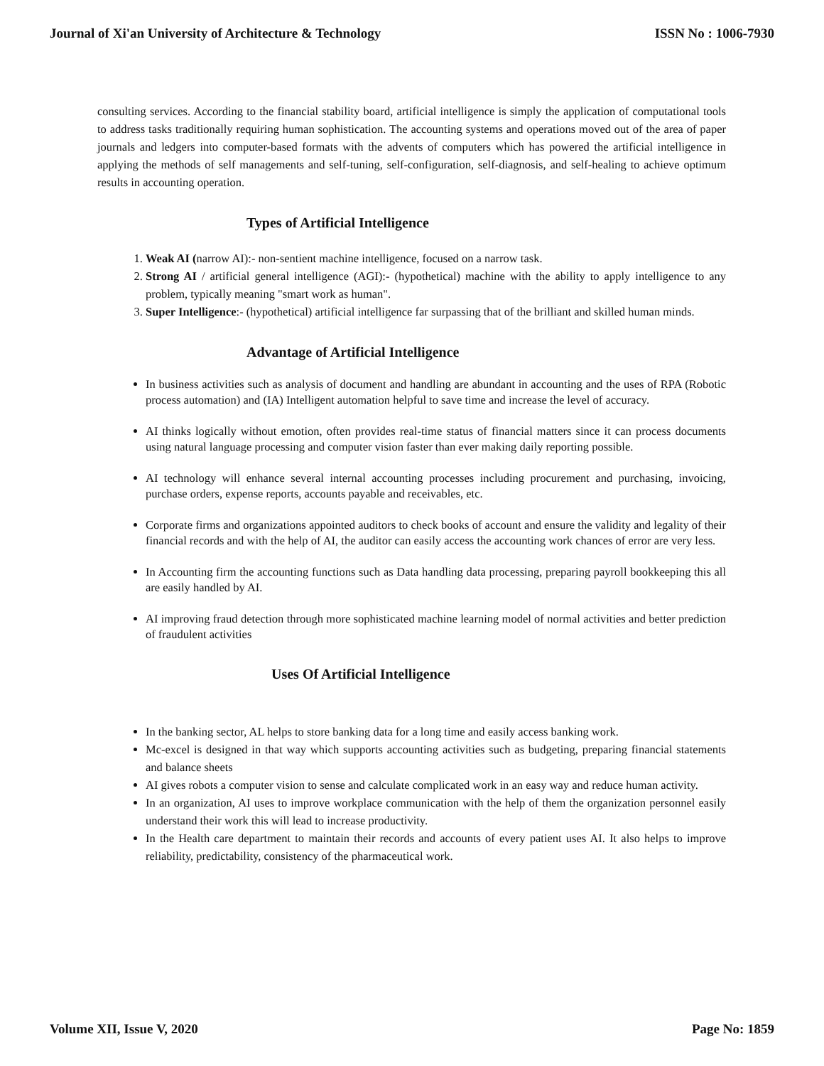Journal of Xi'an University of Architecture & Technology ISSN No : 1006-7930
consulting services. According to the financial stability board, artificial intelligence is simply the application of computational tools to address tasks traditionally requiring human sophistication. The accounting systems and operations moved out of the area of paper journals and ledgers into computer-based formats with the advents of computers which has powered the artificial intelligence in applying the methods of self managements and self-tuning, self-configuration, self-diagnosis, and self-healing to achieve optimum results in accounting operation.
Types of Artificial Intelligence
1. Weak AI (narrow AI):- non-sentient machine intelligence, focused on a narrow task.
2. Strong AI / artificial general intelligence (AGI):- (hypothetical) machine with the ability to apply intelligence to any problem, typically meaning "smart work as human".
3. Super Intelligence:- (hypothetical) artificial intelligence far surpassing that of the brilliant and skilled human minds.
Advantage of Artificial Intelligence
In business activities such as analysis of document and handling are abundant in accounting and the uses of RPA (Robotic process automation) and (IA) Intelligent automation helpful to save time and increase the level of accuracy.
AI thinks logically without emotion, often provides real-time status of financial matters since it can process documents using natural language processing and computer vision faster than ever making daily reporting possible.
AI technology will enhance several internal accounting processes including procurement and purchasing, invoicing, purchase orders, expense reports, accounts payable and receivables, etc.
Corporate firms and organizations appointed auditors to check books of account and ensure the validity and legality of their financial records and with the help of AI, the auditor can easily access the accounting work chances of error are very less.
In Accounting firm the accounting functions such as Data handling data processing, preparing payroll bookkeeping this all are easily handled by AI.
AI improving fraud detection through more sophisticated machine learning model of normal activities and better prediction of fraudulent activities
Uses Of Artificial Intelligence
In the banking sector, AL helps to store banking data for a long time and easily access banking work.
Mc-excel is designed in that way which supports accounting activities such as budgeting, preparing financial statements and balance sheets
AI gives robots a computer vision to sense and calculate complicated work in an easy way and reduce human activity.
In an organization, AI uses to improve workplace communication with the help of them the organization personnel easily understand their work this will lead to increase productivity.
In the Health care department to maintain their records and accounts of every patient uses AI. It also helps to improve reliability, predictability, consistency of the pharmaceutical work.
Volume XII, Issue V, 2020 Page No: 1859